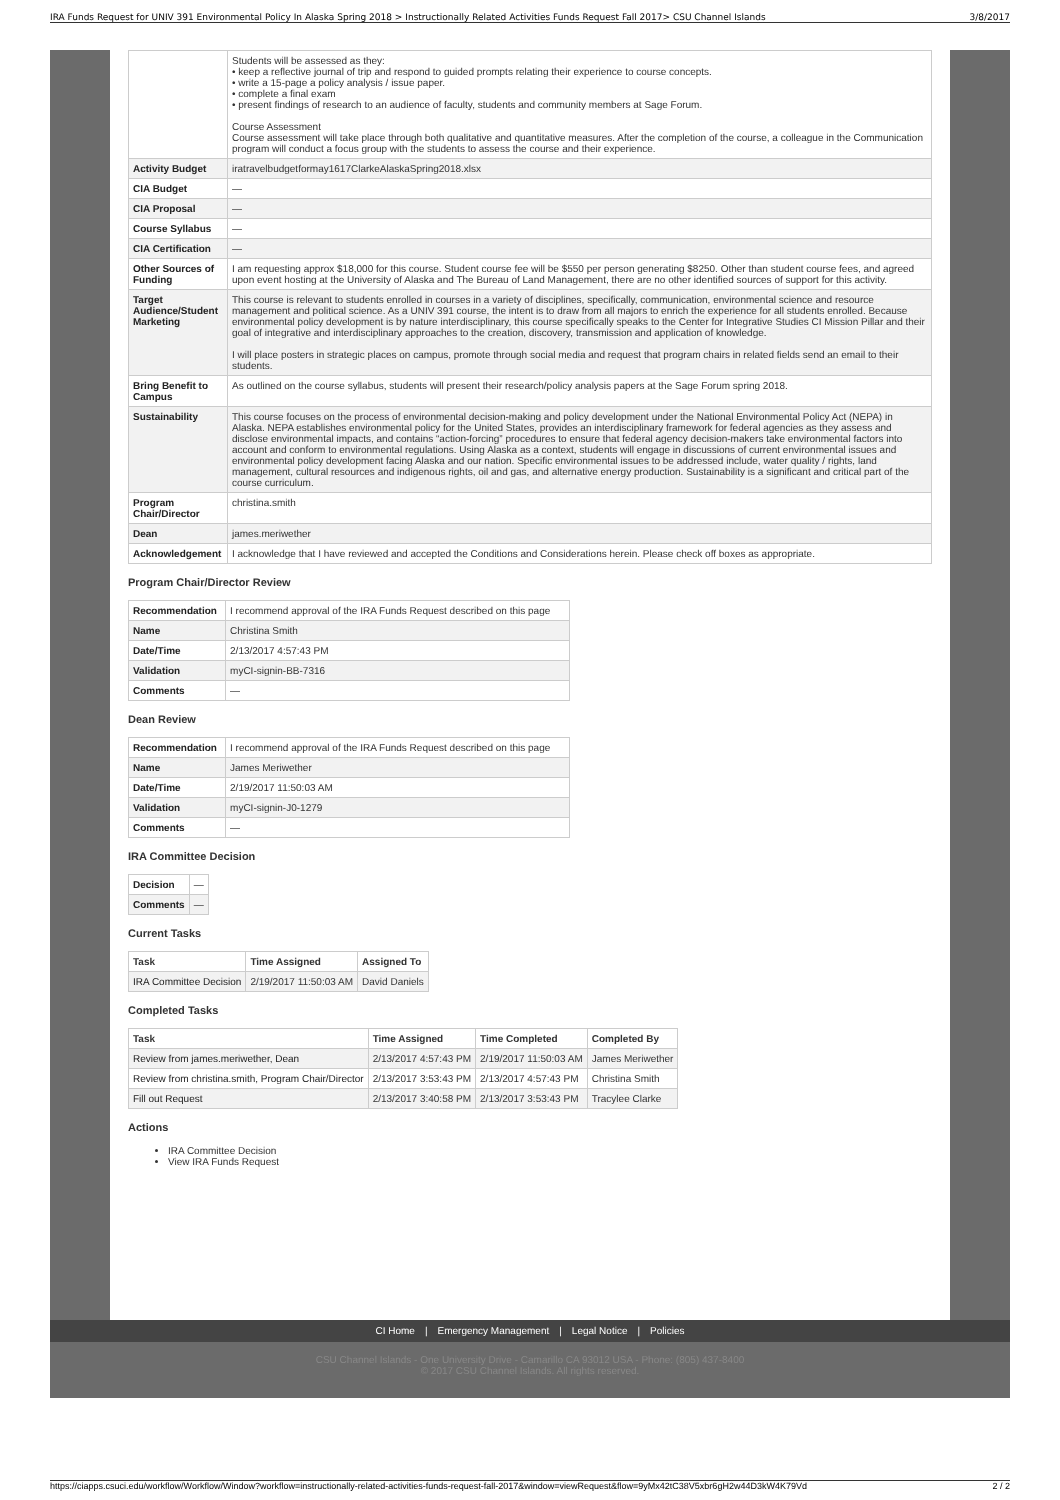IRA Funds Request for UNIV 391 Environmental Policy In Alaska Spring 2018 > Instructionally Related Activities Funds Request Fall 2017> CSU Channel Islands 3/8/2017
| | Students will be assessed as they: • keep a reflective journal of trip and respond to guided prompts relating their experience to course concepts. • write a 15-page a policy analysis / issue paper. • complete a final exam • present findings of research to an audience of faculty, students and community members at Sage Forum. Course Assessment Course assessment will take place through both qualitative and quantitative measures. After the completion of the course, a colleague in the Communication program will conduct a focus group with the students to assess the course and their experience. |
| Activity Budget | iratravelbudgetformay1617ClarkeAlaskaSpring2018.xlsx |
| CIA Budget | — |
| CIA Proposal | — |
| Course Syllabus | — |
| CIA Certification | — |
| Other Sources of Funding | I am requesting approx $18,000 for this course. Student course fee will be $550 per person generating $8250. Other than student course fees, and agreed upon event hosting at the University of Alaska and The Bureau of Land Management, there are no other identified sources of support for this activity. |
| Target Audience/Student Marketing | This course is relevant to students enrolled in courses in a variety of disciplines, specifically, communication, environmental science and resource management and political science. As a UNIV 391 course, the intent is to draw from all majors to enrich the experience for all students enrolled. Because environmental policy development is by nature interdisciplinary, this course specifically speaks to the Center for Integrative Studies CI Mission Pillar and their goal of integrative and interdisciplinary approaches to the creation, discovery, transmission and application of knowledge. I will place posters in strategic places on campus, promote through social media and request that program chairs in related fields send an email to their students. |
| Bring Benefit to Campus | As outlined on the course syllabus, students will present their research/policy analysis papers at the Sage Forum spring 2018. |
| Sustainability | This course focuses on the process of environmental decision-making and policy development under the National Environmental Policy Act (NEPA) in Alaska. NEPA establishes environmental policy for the United States, provides an interdisciplinary framework for federal agencies as they assess and disclose environmental impacts, and contains “action-forcing” procedures to ensure that federal agency decision-makers take environmental factors into account and conform to environmental regulations. Using Alaska as a context, students will engage in discussions of current environmental issues and environmental policy development facing Alaska and our nation. Specific environmental issues to be addressed include, water quality / rights, land management, cultural resources and indigenous rights, oil and gas, and alternative energy production. Sustainability is a significant and critical part of the course curriculum. |
| Program Chair/Director | christina.smith |
| Dean | james.meriwether |
| Acknowledgement | I acknowledge that I have reviewed and accepted the Conditions and Considerations herein. Please check off boxes as appropriate. |
Program Chair/Director Review
| Recommendation | I recommend approval of the IRA Funds Request described on this page |
| Name | Christina Smith |
| Date/Time | 2/13/2017 4:57:43 PM |
| Validation | myCI-signin-BB-7316 |
| Comments | — |
Dean Review
| Recommendation | I recommend approval of the IRA Funds Request described on this page |
| Name | James Meriwether |
| Date/Time | 2/19/2017 11:50:03 AM |
| Validation | myCI-signin-J0-1279 |
| Comments | — |
IRA Committee Decision
| Decision | — |
| Comments | — |
Current Tasks
| Task | Time Assigned | Assigned To |
| --- | --- | --- |
| IRA Committee Decision | 2/19/2017 11:50:03 AM | David Daniels |
Completed Tasks
| Task | Time Assigned | Time Completed | Completed By |
| --- | --- | --- | --- |
| Review from james.meriwether, Dean | 2/13/2017 4:57:43 PM | 2/19/2017 11:50:03 AM | James Meriwether |
| Review from christina.smith, Program Chair/Director | 2/13/2017 3:53:43 PM | 2/13/2017 4:57:43 PM | Christina Smith |
| Fill out Request | 2/13/2017 3:40:58 PM | 2/13/2017 3:53:43 PM | Tracylee Clarke |
Actions
IRA Committee Decision
View IRA Funds Request
CI Home | Emergency Management | Legal Notice | Policies
CSU Channel Islands - One University Drive - Camarillo CA 93012 USA - Phone: (805) 437-8400
© 2017 CSU Channel Islands. All rights reserved.
https://ciapps.csuci.edu/workflow/Workflow/Window?workflow=instructionally-related-activities-funds-request-fall-2017&window=viewRequest&flow=9yMx42tC38V5xbr6gH2w44D3kW4K79Vd 2 / 2